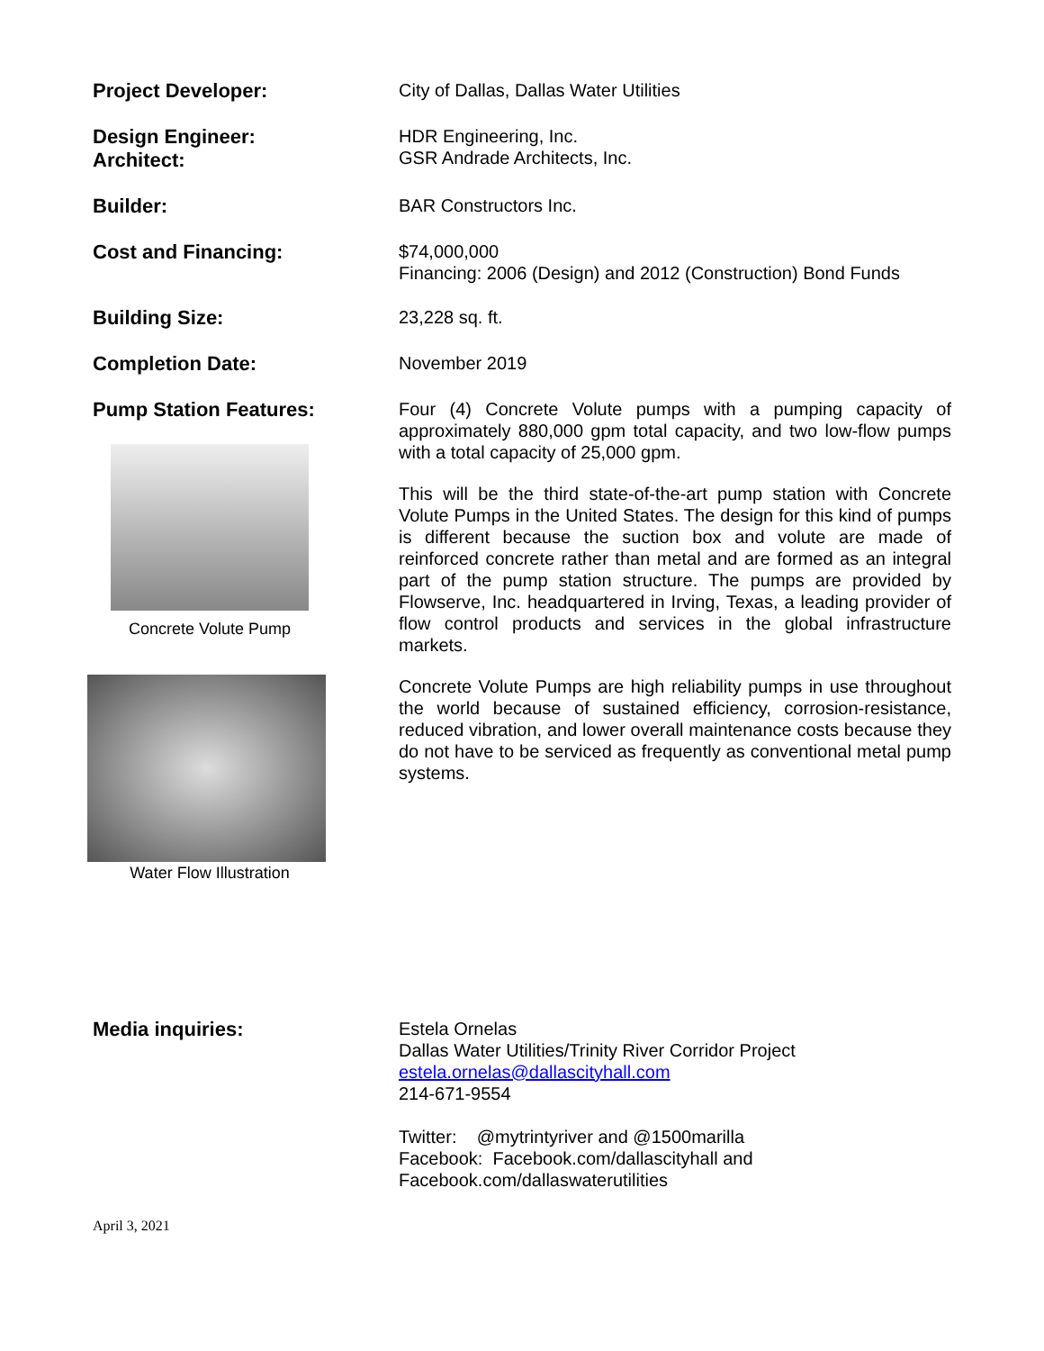Project Developer:
City of Dallas, Dallas Water Utilities
Design Engineer:
Architect:
HDR Engineering, Inc.
GSR Andrade Architects, Inc.
Builder:
BAR Constructors Inc.
Cost and Financing:
$74,000,000
Financing: 2006 (Design) and 2012 (Construction) Bond Funds
Building Size:
23,228 sq. ft.
Completion Date:
November 2019
Pump Station Features:
Concrete Volute Pump
Water Flow Illustration
Four (4) Concrete Volute pumps with a pumping capacity of approximately 880,000 gpm total capacity, and two low-flow pumps with a total capacity of 25,000 gpm.
This will be the third state-of-the-art pump station with Concrete Volute Pumps in the United States. The design for this kind of pumps is different because the suction box and volute are made of reinforced concrete rather than metal and are formed as an integral part of the pump station structure. The pumps are provided by Flowserve, Inc. headquartered in Irving, Texas, a leading provider of flow control products and services in the global infrastructure markets.
Concrete Volute Pumps are high reliability pumps in use throughout the world because of sustained efficiency, corrosion-resistance, reduced vibration, and lower overall maintenance costs because they do not have to be serviced as frequently as conventional metal pump systems.
Media inquiries:
Estela Ornelas
Dallas Water Utilities/Trinity River Corridor Project
estela.ornelas@dallascityhall.com
214-671-9554
Twitter: @mytrintyriver and @1500marilla
Facebook: Facebook.com/dallascityhall and
Facebook.com/dallaswaterutilities
April 3, 2021